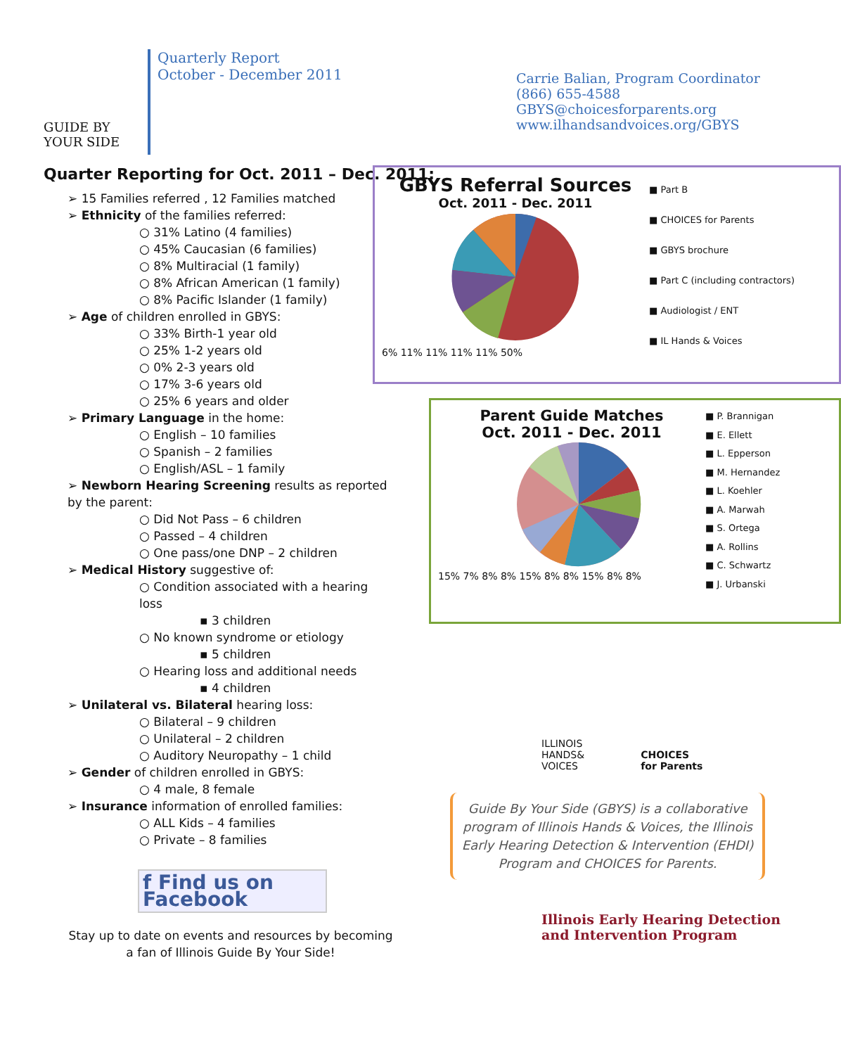GUIDE BY
YOUR SIDE
Quarterly Report
October - December 2011
Carrie Balian, Program Coordinator
(866) 655-4588
GBYS@choicesforparents.org
www.ilhandsandvoices.org/GBYS
Quarter Reporting for Oct. 2011 – Dec. 2011:
➢ 15 Families referred , 12 Families matched
➢ Ethnicity of the families referred:
○ 31% Latino (4 families)
○ 45% Caucasian (6 families)
○ 8% Multiracial (1 family)
○ 8% African American (1 family)
○ 8% Pacific Islander (1 family)
➢ Age of children enrolled in GBYS:
○ 33% Birth-1 year old
○ 25% 1-2 years old
○ 0% 2-3 years old
○ 17% 3-6 years old
○ 25% 6 years and older
➢ Primary Language in the home:
○ English – 10 families
○ Spanish – 2 families
○ English/ASL – 1 family
➢ Newborn Hearing Screening results as reported by the parent:
○ Did Not Pass – 6 children
○ Passed – 4 children
○ One pass/one DNP – 2 children
➢ Medical History suggestive of:
○ Condition associated with a hearing loss
▪ 3 children
○ No known syndrome or etiology
▪ 5 children
○ Hearing loss and additional needs
▪ 4 children
➢ Unilateral vs. Bilateral hearing loss:
○ Bilateral – 9 children
○ Unilateral – 2 children
○ Auditory Neuropathy – 1 child
➢ Gender of children enrolled in GBYS:
○ 4 male, 8 female
➢ Insurance information of enrolled families:
○ ALL Kids – 4 families
○ Private – 8 families
f Find us on Facebook
Stay up to date on events and resources by becoming a fan of Illinois Guide By Your Side!
GBYS Referral Sources
Oct. 2011 - Dec. 2011
6% 11% 11% 11% 11% 50%
■ Part B
■ CHOICES for Parents
■ GBYS brochure
■ Part C (including contractors)
■ Audiologist / ENT
■ IL Hands & Voices
Parent Guide Matches
Oct. 2011 - Dec. 2011
15% 7% 8% 8% 15% 8% 8% 15% 8% 8%
■ P. Brannigan
■ E. Ellett
■ L. Epperson
■ M. Hernandez
■ L. Koehler
■ A. Marwah
■ S. Ortega
■ A. Rollins
■ C. Schwartz
■ J. Urbanski
ILLINOIS
HANDS&
VOICES
CHOICES
for Parents
Guide By Your Side (GBYS) is a collaborative program of Illinois Hands & Voices, the Illinois Early Hearing Detection & Intervention (EHDI) Program and CHOICES for Parents.
Illinois Early Hearing Detection
and Intervention Program